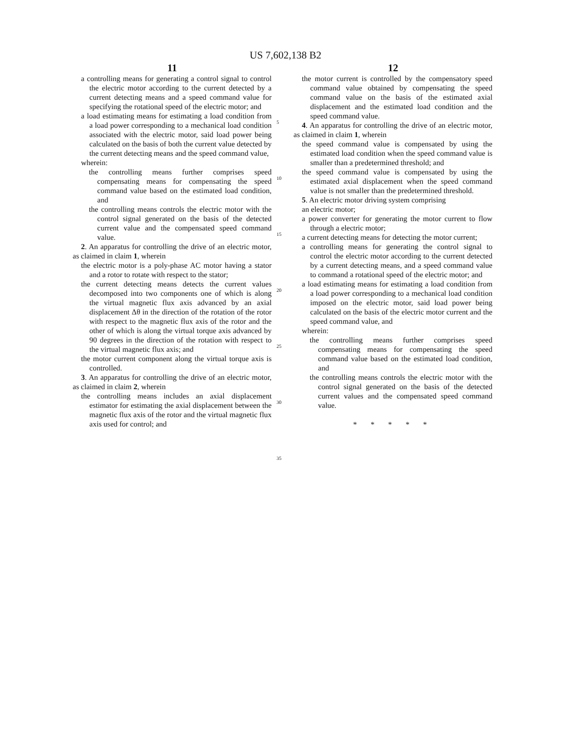US 7,602,138 B2
11
a controlling means for generating a control signal to control the electric motor according to the current detected by a current detecting means and a speed command value for specifying the rotational speed of the electric motor; and
a load estimating means for estimating a load condition from a load power corresponding to a mechanical load condition associated with the electric motor, said load power being calculated on the basis of both the current value detected by the current detecting means and the speed command value,
wherein:
the controlling means further comprises speed compensating means for compensating the speed command value based on the estimated load condition, and
the controlling means controls the electric motor with the control signal generated on the basis of the detected current value and the compensated speed command value.
2. An apparatus for controlling the drive of an electric motor, as claimed in claim 1, wherein
the electric motor is a poly-phase AC motor having a stator and a rotor to rotate with respect to the stator;
the current detecting means detects the current values decomposed into two components one of which is along the virtual magnetic flux axis advanced by an axial displacement Δθ in the direction of the rotation of the rotor with respect to the magnetic flux axis of the rotor and the other of which is along the virtual torque axis advanced by 90 degrees in the direction of the rotation with respect to the virtual magnetic flux axis; and
the motor current component along the virtual torque axis is controlled.
3. An apparatus for controlling the drive of an electric motor, as claimed in claim 2, wherein
the controlling means includes an axial displacement estimator for estimating the axial displacement between the magnetic flux axis of the rotor and the virtual magnetic flux axis used for control; and
5
10
15
20
25
30
35
12
the motor current is controlled by the compensatory speed command value obtained by compensating the speed command value on the basis of the estimated axial displacement and the estimated load condition and the speed command value.
4. An apparatus for controlling the drive of an electric motor, as claimed in claim 1, wherein
the speed command value is compensated by using the estimated load condition when the speed command value is smaller than a predetermined threshold; and
the speed command value is compensated by using the estimated axial displacement when the speed command value is not smaller than the predetermined threshold.
5. An electric motor driving system comprising
an electric motor;
a power converter for generating the motor current to flow through a electric motor;
a current detecting means for detecting the motor current;
a controlling means for generating the control signal to control the electric motor according to the current detected by a current detecting means, and a speed command value to command a rotational speed of the electric motor; and
a load estimating means for estimating a load condition from a load power corresponding to a mechanical load condition imposed on the electric motor, said load power being calculated on the basis of the electric motor current and the speed command value, and
wherein:
the controlling means further comprises speed compensating means for compensating the speed command value based on the estimated load condition, and
the controlling means controls the electric motor with the control signal generated on the basis of the detected current values and the compensated speed command value.
* * * * *